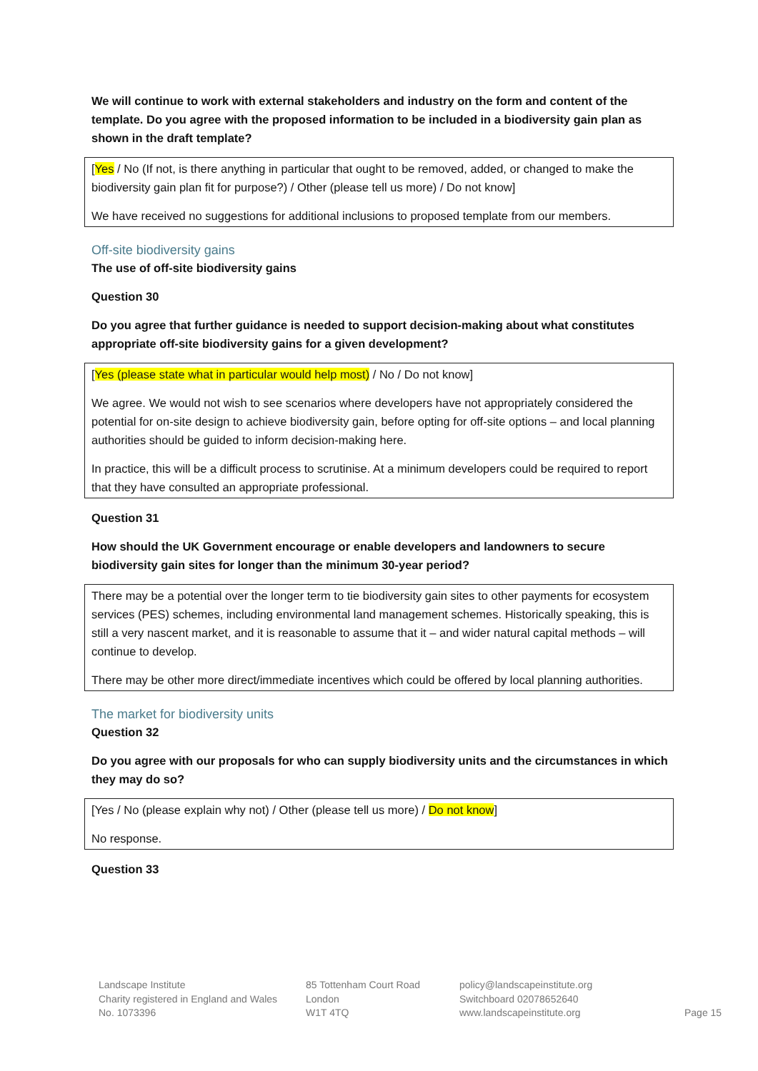We will continue to work with external stakeholders and industry on the form and content of the template. Do you agree with the proposed information to be included in a biodiversity gain plan as shown in the draft template?
[Yes / No (If not, is there anything in particular that ought to be removed, added, or changed to make the biodiversity gain plan fit for purpose?) / Other (please tell us more) / Do not know]
We have received no suggestions for additional inclusions to proposed template from our members.
Off-site biodiversity gains
The use of off-site biodiversity gains
Question 30
Do you agree that further guidance is needed to support decision-making about what constitutes appropriate off-site biodiversity gains for a given development?
[Yes (please state what in particular would help most) / No / Do not know]
We agree. We would not wish to see scenarios where developers have not appropriately considered the potential for on-site design to achieve biodiversity gain, before opting for off-site options – and local planning authorities should be guided to inform decision-making here.
In practice, this will be a difficult process to scrutinise. At a minimum developers could be required to report that they have consulted an appropriate professional.
Question 31
How should the UK Government encourage or enable developers and landowners to secure biodiversity gain sites for longer than the minimum 30-year period?
There may be a potential over the longer term to tie biodiversity gain sites to other payments for ecosystem services (PES) schemes, including environmental land management schemes. Historically speaking, this is still a very nascent market, and it is reasonable to assume that it – and wider natural capital methods – will continue to develop.
There may be other more direct/immediate incentives which could be offered by local planning authorities.
The market for biodiversity units
Question 32
Do you agree with our proposals for who can supply biodiversity units and the circumstances in which they may do so?
[Yes / No (please explain why not) / Other (please tell us more) / Do not know]
No response.
Question 33
Landscape Institute
Charity registered in England and Wales
No. 1073396
85 Tottenham Court Road
London
W1T 4TQ
policy@landscapeinstitute.org
Switchboard 02078652640
www.landscapeinstitute.org
Page 15